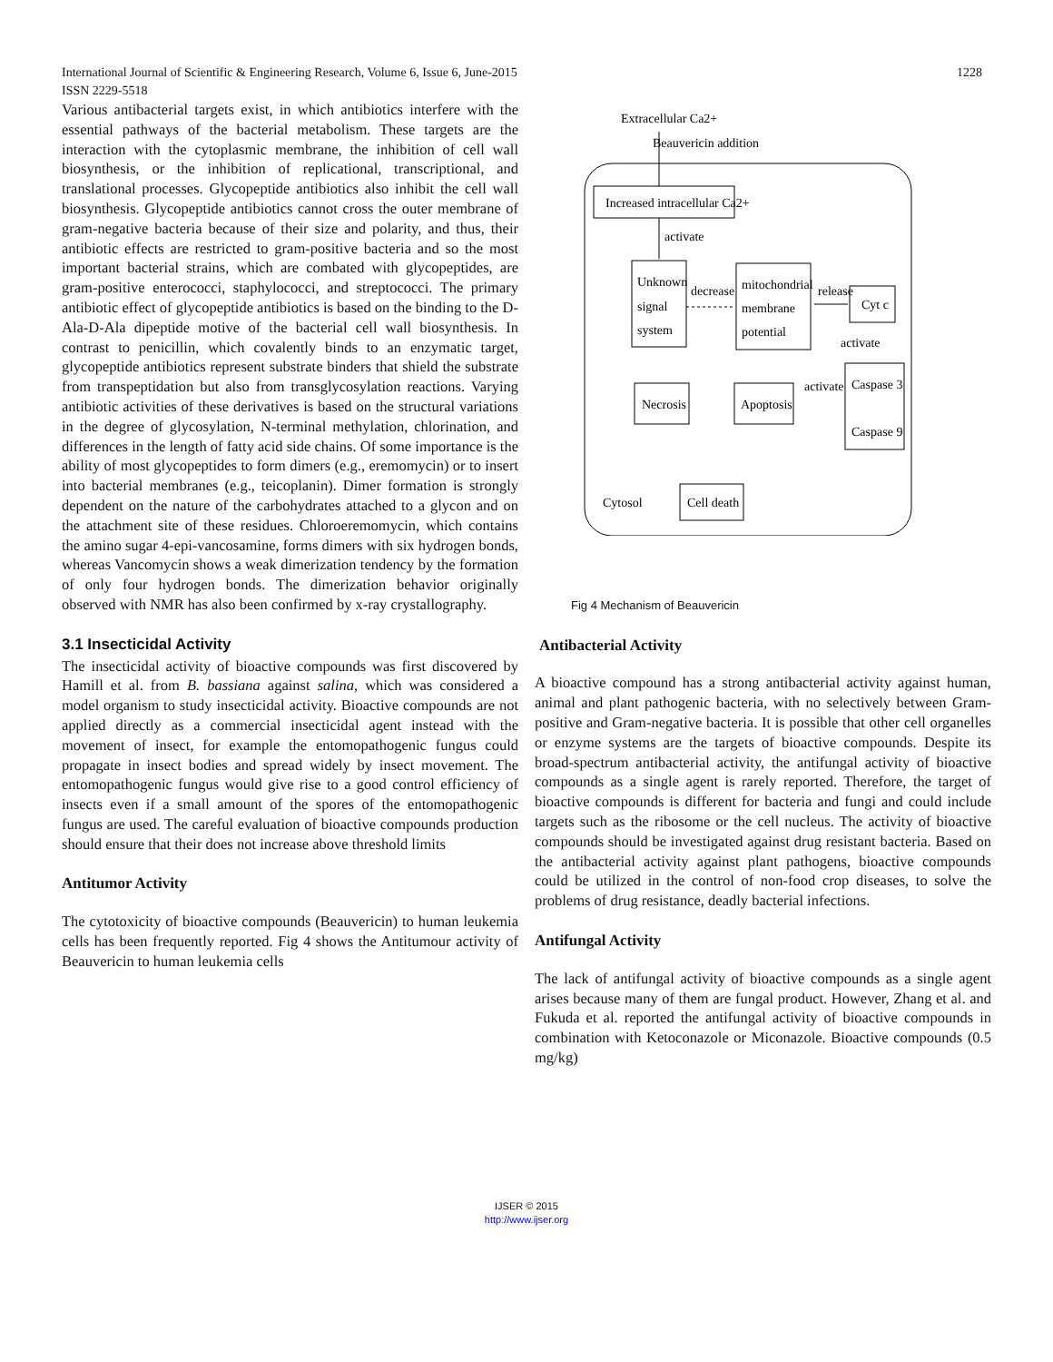International Journal of Scientific & Engineering Research, Volume 6, Issue 6, June-2015 1228
ISSN 2229-5518
Various antibacterial targets exist, in which antibiotics interfere with the essential pathways of the bacterial metabolism. These targets are the interaction with the cytoplasmic membrane, the inhibition of cell wall biosynthesis, or the inhibition of replicational, transcriptional, and translational processes. Glycopeptide antibiotics also inhibit the cell wall biosynthesis. Glycopeptide antibiotics cannot cross the outer membrane of gram-negative bacteria because of their size and polarity, and thus, their antibiotic effects are restricted to gram-positive bacteria and so the most important bacterial strains, which are combated with glycopeptides, are gram-positive enterococci, staphylococci, and streptococci. The primary antibiotic effect of glycopeptide antibiotics is based on the binding to the D-Ala-D-Ala dipeptide motive of the bacterial cell wall biosynthesis. In contrast to penicillin, which covalently binds to an enzymatic target, glycopeptide antibiotics represent substrate binders that shield the substrate from transpeptidation but also from transglycosylation reactions. Varying antibiotic activities of these derivatives is based on the structural variations in the degree of glycosylation, N-terminal methylation, chlorination, and differences in the length of fatty acid side chains. Of some importance is the ability of most glycopeptides to form dimers (e.g., eremomycin) or to insert into bacterial membranes (e.g., teicoplanin). Dimer formation is strongly dependent on the nature of the carbohydrates attached to a glycon and on the attachment site of these residues. Chloroeremomycin, which contains the amino sugar 4-epi-vancosamine, forms dimers with six hydrogen bonds, whereas Vancomycin shows a weak dimerization tendency by the formation of only four hydrogen bonds. The dimerization behavior originally observed with NMR has also been confirmed by x-ray crystallography.
3.1 Insecticidal Activity
The insecticidal activity of bioactive compounds was first discovered by Hamill et al. from B. bassiana against salina, which was considered a model organism to study insecticidal activity. Bioactive compounds are not applied directly as a commercial insecticidal agent instead with the movement of insect, for example the entomopathogenic fungus could propagate in insect bodies and spread widely by insect movement. The entomopathogenic fungus would give rise to a good control efficiency of insects even if a small amount of the spores of the entomopathogenic fungus are used. The careful evaluation of bioactive compounds production should ensure that their does not increase above threshold limits
Antitumor Activity
The cytotoxicity of bioactive compounds (Beauvericin) to human leukemia cells has been frequently reported. Fig 4 shows the Antitumour activity of Beauvericin to human leukemia cells
Extracellular Ca2+
Beauvericin addition
Increased intracellular Ca2+
activate
Unknown
signal
system
decrease
mitochondrial
membrane
potential
release
Cyt c
activate
Caspase 3
Caspase 9
activate
Apoptosis
Necrosis
Cell death
Cytosol
Fig 4 Mechanism of Beauvericin
Antibacterial Activity
A bioactive compound has a strong antibacterial activity against human, animal and plant pathogenic bacteria, with no selectively between Gram-positive and Gram-negative bacteria. It is possible that other cell organelles or enzyme systems are the targets of bioactive compounds. Despite its broad-spectrum antibacterial activity, the antifungal activity of bioactive compounds as a single agent is rarely reported. Therefore, the target of bioactive compounds is different for bacteria and fungi and could include targets such as the ribosome or the cell nucleus. The activity of bioactive compounds should be investigated against drug resistant bacteria. Based on the antibacterial activity against plant pathogens, bioactive compounds could be utilized in the control of non-food crop diseases, to solve the problems of drug resistance, deadly bacterial infections.
Antifungal Activity
The lack of antifungal activity of bioactive compounds as a single agent arises because many of them are fungal product. However, Zhang et al. and Fukuda et al. reported the antifungal activity of bioactive compounds in combination with Ketoconazole or Miconazole. Bioactive compounds (0.5 mg/kg)
IJSER © 2015
http://www.ijser.org